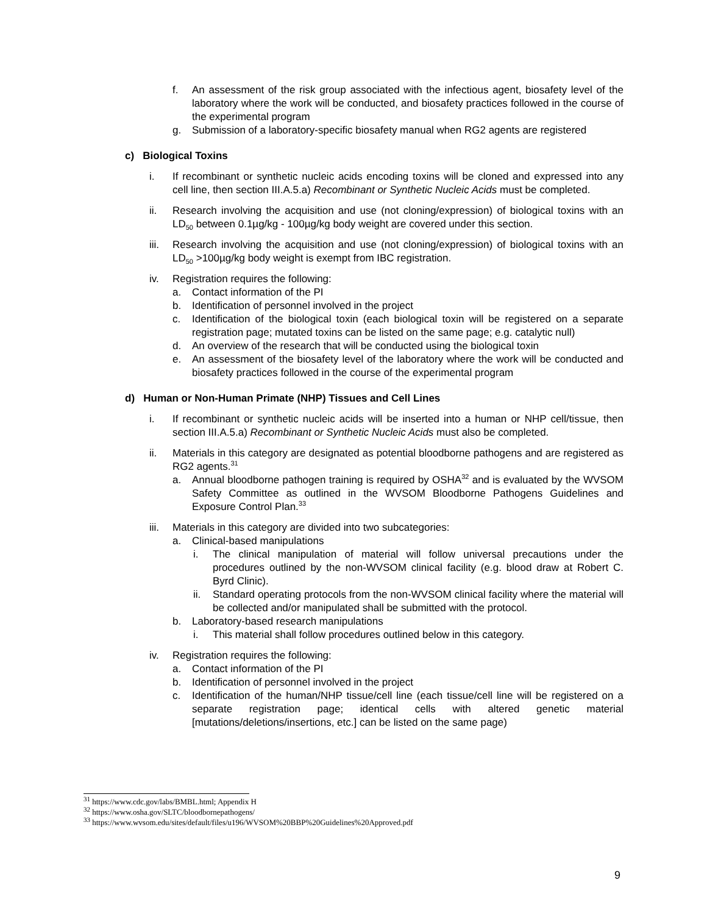f. An assessment of the risk group associated with the infectious agent, biosafety level of the laboratory where the work will be conducted, and biosafety practices followed in the course of the experimental program
g. Submission of a laboratory-specific biosafety manual when RG2 agents are registered
c) Biological Toxins
i. If recombinant or synthetic nucleic acids encoding toxins will be cloned and expressed into any cell line, then section III.A.5.a) Recombinant or Synthetic Nucleic Acids must be completed.
ii. Research involving the acquisition and use (not cloning/expression) of biological toxins with an LD<sub>50</sub> between 0.1µg/kg - 100µg/kg body weight are covered under this section.
iii. Research involving the acquisition and use (not cloning/expression) of biological toxins with an LD<sub>50</sub> >100µg/kg body weight is exempt from IBC registration.
iv. Registration requires the following:
a. Contact information of the PI
b. Identification of personnel involved in the project
c. Identification of the biological toxin (each biological toxin will be registered on a separate registration page; mutated toxins can be listed on the same page; e.g. catalytic null)
d. An overview of the research that will be conducted using the biological toxin
e. An assessment of the biosafety level of the laboratory where the work will be conducted and biosafety practices followed in the course of the experimental program
d) Human or Non-Human Primate (NHP) Tissues and Cell Lines
i. If recombinant or synthetic nucleic acids will be inserted into a human or NHP cell/tissue, then section III.A.5.a) Recombinant or Synthetic Nucleic Acids must also be completed.
ii. Materials in this category are designated as potential bloodborne pathogens and are registered as RG2 agents.<sup>31</sup>
a. Annual bloodborne pathogen training is required by OSHA<sup>32</sup> and is evaluated by the WVSOM Safety Committee as outlined in the WVSOM Bloodborne Pathogens Guidelines and Exposure Control Plan.<sup>33</sup>
iii. Materials in this category are divided into two subcategories:
a. Clinical-based manipulations
i. The clinical manipulation of material will follow universal precautions under the procedures outlined by the non-WVSOM clinical facility (e.g. blood draw at Robert C. Byrd Clinic).
ii. Standard operating protocols from the non-WVSOM clinical facility where the material will be collected and/or manipulated shall be submitted with the protocol.
b. Laboratory-based research manipulations
i. This material shall follow procedures outlined below in this category.
iv. Registration requires the following:
a. Contact information of the PI
b. Identification of personnel involved in the project
c. Identification of the human/NHP tissue/cell line (each tissue/cell line will be registered on a separate registration page; identical cells with altered genetic material [mutations/deletions/insertions, etc.] can be listed on the same page)
<sup>31</sup> https://www.cdc.gov/labs/BMBL.html; Appendix H
<sup>32</sup> https://www.osha.gov/SLTC/bloodbornepathogens/
<sup>33</sup> https://www.wvsom.edu/sites/default/files/u196/WVSOM%20BBP%20Guidelines%20Approved.pdf
9